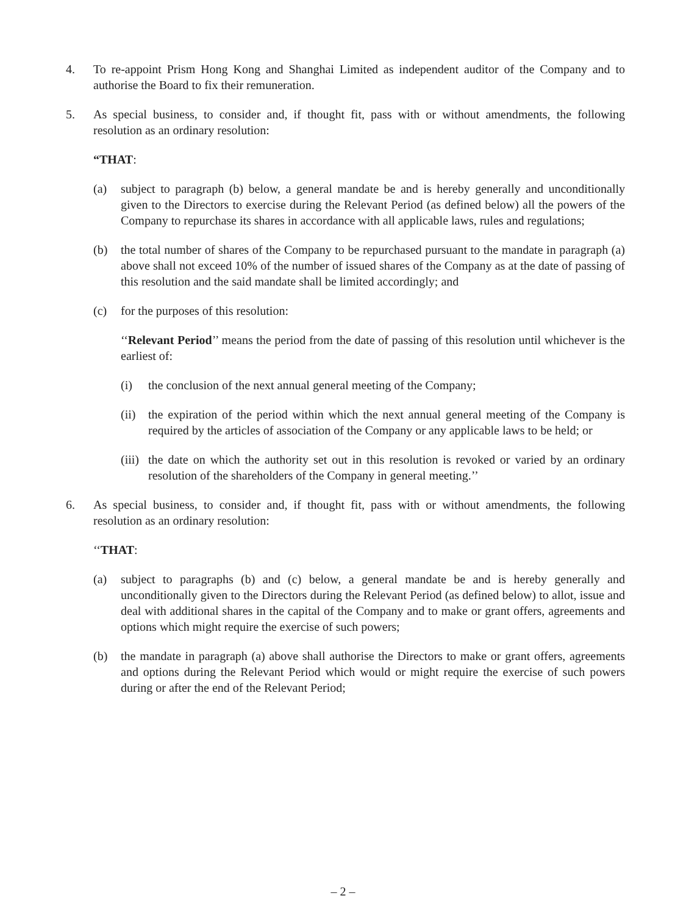4. To re-appoint Prism Hong Kong and Shanghai Limited as independent auditor of the Company and to authorise the Board to fix their remuneration.
5. As special business, to consider and, if thought fit, pass with or without amendments, the following resolution as an ordinary resolution:
“THAT:
(a) subject to paragraph (b) below, a general mandate be and is hereby generally and unconditionally given to the Directors to exercise during the Relevant Period (as defined below) all the powers of the Company to repurchase its shares in accordance with all applicable laws, rules and regulations;
(b) the total number of shares of the Company to be repurchased pursuant to the mandate in paragraph (a) above shall not exceed 10% of the number of issued shares of the Company as at the date of passing of this resolution and the said mandate shall be limited accordingly; and
(c) for the purposes of this resolution:
‘‘Relevant Period’’ means the period from the date of passing of this resolution until whichever is the earliest of:
(i) the conclusion of the next annual general meeting of the Company;
(ii)
the expiration of the period within which the next annual general meeting of the Company is required by the articles of association of the Company or any applicable laws to be held; or
(iii)
the date on which the authority set out in this resolution is revoked or varied by an ordinary resolution of the shareholders of the Company in general meeting.’’
6. As special business, to consider and, if thought fit, pass with or without amendments, the following resolution as an ordinary resolution:
‘‘THAT:
(a) subject to paragraphs (b) and (c) below, a general mandate be and is hereby generally and unconditionally given to the Directors during the Relevant Period (as defined below) to allot, issue and deal with additional shares in the capital of the Company and to make or grant offers, agreements and options which might require the exercise of such powers;
(b) the mandate in paragraph (a) above shall authorise the Directors to make or grant offers, agreements and options during the Relevant Period which would or might require the exercise of such powers during or after the end of the Relevant Period;
– 2 –